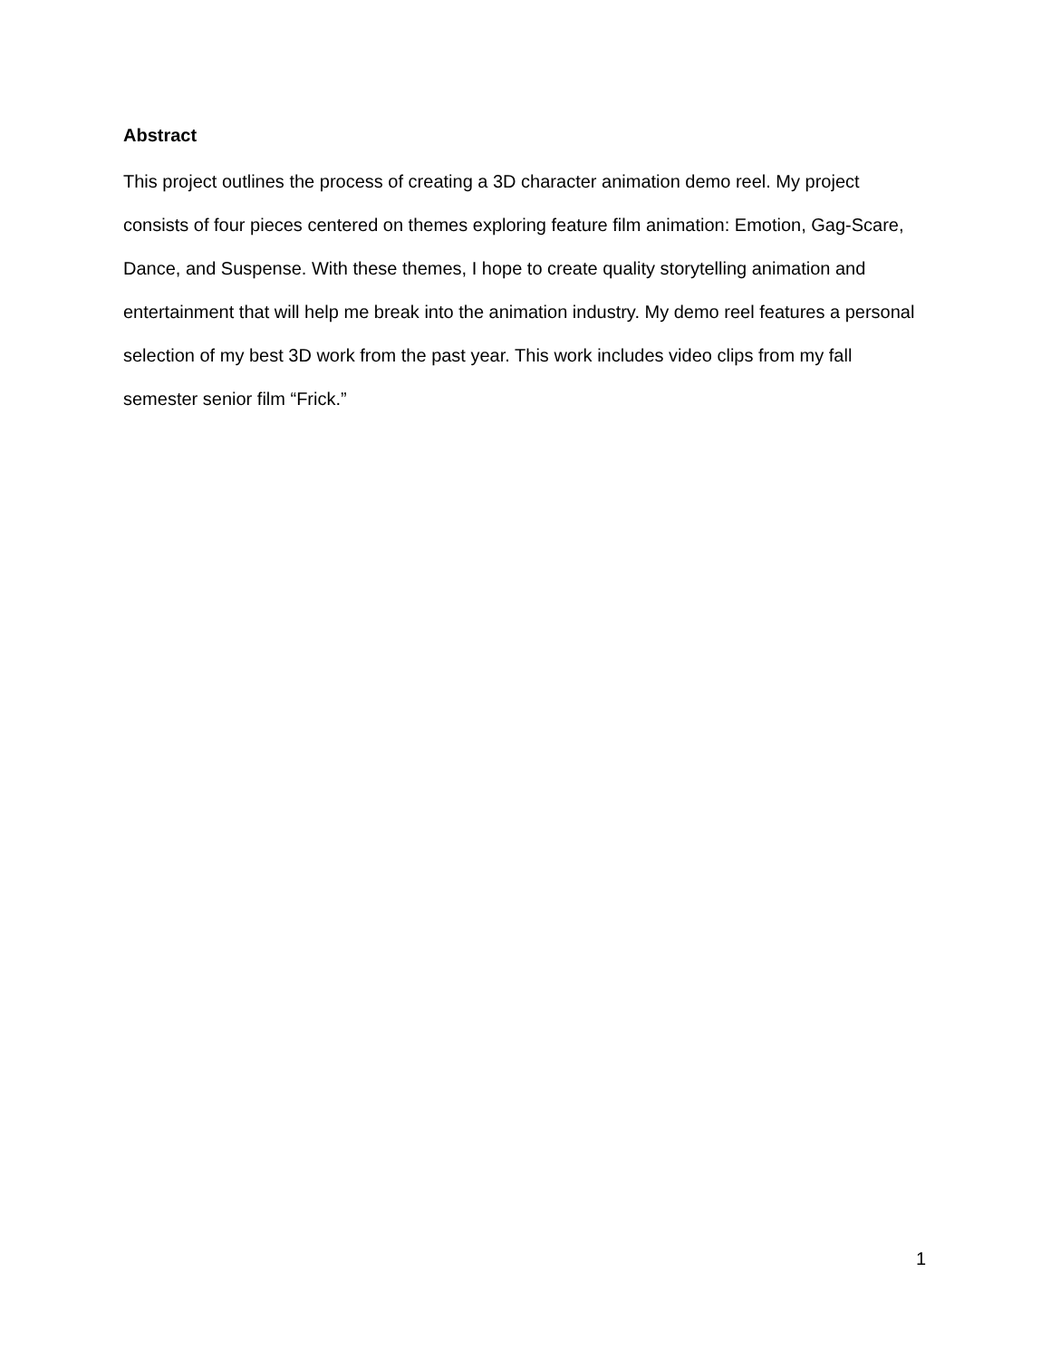Abstract
This project outlines the process of creating a 3D character animation demo reel. My project consists of four pieces centered on themes exploring feature film animation: Emotion, Gag-Scare, Dance, and Suspense. With these themes, I hope to create quality storytelling animation and entertainment that will help me break into the animation industry. My demo reel features a personal selection of my best 3D work from the past year. This work includes video clips from my fall semester senior film “Frick.”
1